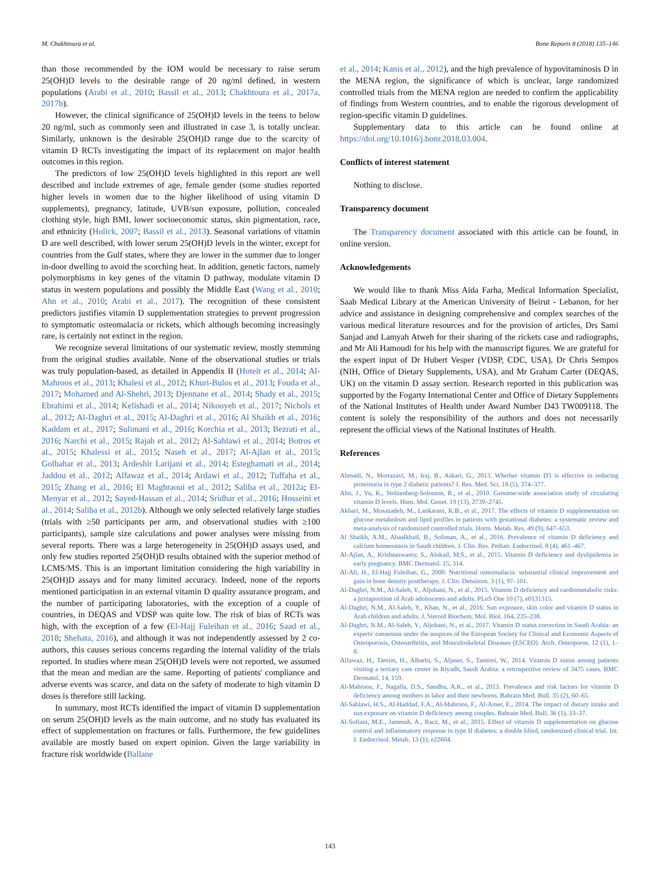M. Chakhtoura et al. Bone Reports 8 (2018) 135–146
than those recommended by the IOM would be necessary to raise serum 25(OH)D levels to the desirable range of 20 ng/ml defined, in western populations (Arabi et al., 2010; Bassil et al., 2013; Chakhtoura et al., 2017a, 2017b).
However, the clinical significance of 25(OH)D levels in the teens to below 20 ng/ml, such as commonly seen and illustrated in case 3, is totally unclear. Similarly, unknown is the desirable 25(OH)D range due to the scarcity of vitamin D RCTs investigating the impact of its replacement on major health outcomes in this region.
The predictors of low 25(OH)D levels highlighted in this report are well described and include extremes of age, female gender (some studies reported higher levels in women due to the higher likelihood of using vitamin D supplements), pregnancy, latitude, UVB/sun exposure, pollution, concealed clothing style, high BMI, lower socioeconomic status, skin pigmentation, race, and ethnicity (Holick, 2007; Bassil et al., 2013). Seasonal variations of vitamin D are well described, with lower serum 25(OH)D levels in the winter, except for countries from the Gulf states, where they are lower in the summer due to longer in-door dwelling to avoid the scorching heat. In addition, genetic factors, namely polymorphisms in key genes of the vitamin D pathway, modulate vitamin D status in western populations and possibly the Middle East (Wang et al., 2010; Ahn et al., 2010; Arabi et al., 2017). The recognition of these consistent predictors justifies vitamin D supplementation strategies to prevent progression to symptomatic osteomalacia or rickets, which although becoming increasingly rare, is certainly not extinct in the region.
We recognize several limitations of our systematic review, mostly stemming from the original studies available. None of the observational studies or trials was truly population-based, as detailed in Appendix II (Hoteit et al., 2014; Al-Mahroos et al., 2013; Khalesi et al., 2012; Khuri-Bulos et al., 2013; Fouda et al., 2017; Mohamed and Al-Shehri, 2013; Djennane et al., 2014; Shady et al., 2015; Ebrahimi et al., 2014; Kelishadi et al., 2014; Nikooyeh et al., 2017; Nichols et al., 2012; Al-Daghri et al., 2015; Al-Daghri et al., 2016; Al Shaikh et al., 2016; Kaddam et al., 2017; Sulimani et al., 2016; Korchia et al., 2013; Bezrati et al., 2016; Narchi et al., 2015; Rajah et al., 2012; Al-Sahlawi et al., 2014; Botros et al., 2015; Khalessi et al., 2015; Naseh et al., 2017; Al-Ajlan et al., 2015; Golbahar et al., 2013; Ardeshir Larijani et al., 2014; Esteghamati et al., 2014; Jaddou et al., 2012; Alfawaz et al., 2014; Ardawi et al., 2012; Tuffaha et al., 2015; Zhang et al., 2016; El Maghraoui et al., 2012; Saliba et al., 2012a; El-Menyar et al., 2012; Sayed-Hassan et al., 2014; Sridhar et al., 2016; Hosseini et al., 2014; Saliba et al., 2012b). Although we only selected relatively large studies (trials with ≥50 participants per arm, and observational studies with ≥100 participants), sample size calculations and power analyses were missing from several reports. There was a large heterogeneity in 25(OH)D assays used, and only few studies reported 25(OH)D results obtained with the superior method of LCMS/MS. This is an important limitation considering the high variability in 25(OH)D assays and for many limited accuracy. Indeed, none of the reports mentioned participation in an external vitamin D quality assurance program, and the number of participating laboratories, with the exception of a couple of countries, in DEQAS and VDSP was quite low. The risk of bias of RCTs was high, with the exception of a few (El-Hajj Fuleihan et al., 2016; Saad et al., 2018; Shehata, 2016), and although it was not independently assessed by 2 co-authors, this causes serious concerns regarding the internal validity of the trials reported. In studies where mean 25(OH)D levels were not reported, we assumed that the mean and median are the same. Reporting of patients' compliance and adverse events was scarce, and data on the safety of moderate to high vitamin D doses is therefore still lacking.
In summary, most RCTs identified the impact of vitamin D supplementation on serum 25(OH)D levels as the main outcome, and no study has evaluated its effect of supplementation on fractures or falls. Furthermore, the few guidelines available are mostly based on expert opinion. Given the large variability in fracture risk worldwide (Ballane
et al., 2014; Kanis et al., 2012), and the high prevalence of hypovitaminosis D in the MENA region, the significance of which is unclear, large randomized controlled trials from the MENA region are needed to confirm the applicability of findings from Western countries, and to enable the rigorous development of region-specific vitamin D guidelines.
Supplementary data to this article can be found online at https://doi.org/10.1016/j.bonr.2018.03.004.
Conflicts of interest statement
Nothing to disclose.
Transparency document
The Transparency document associated with this article can be found, in online version.
Acknowledgements
We would like to thank Miss Aida Farha, Medical Information Specialist, Saab Medical Library at the American University of Beirut - Lebanon, for her advice and assistance in designing comprehensive and complex searches of the various medical literature resources and for the provision of articles, Drs Sami Sanjad and Lamyah Atweh for their sharing of the rickets case and radiographs, and Mr Ali Hamoudi for his help with the manuscript figures. We are grateful for the expert input of Dr Hubert Vesper (VDSP, CDC, USA), Dr Chris Sempos (NIH, Office of Dietary Supplements, USA), and Mr Graham Carter (DEQAS, UK) on the vitamin D assay section. Research reported in this publication was supported by the Fogarty International Center and Office of Dietary Supplements of the National Institutes of Health under Award Number D43 TW009118. The content is solely the responsibility of the authors and does not necessarily represent the official views of the National Institutes of Health.
References
Ahmadi, N., Mortazavi, M., Iraj, B., Askari, G., 2013. Whether vitamin D3 is effective in reducing proteinuria in type 2 diabetic patients? J. Res. Med. Sci. 18 (5), 374–377.
Ahn, J., Yu, K., Stolzenberg-Solomon, R., et al., 2010. Genome-wide association study of circulating vitamin D levels. Hum. Mol. Genet. 19 (13), 2739–2745.
Akbari, M., Mosazadeh, M., Lankarani, K.B., et al., 2017. The effects of vitamin D supplementation on glucose metabolism and lipid profiles in patients with gestational diabetes: a systematic review and meta-analysis of randomized controlled trials. Horm. Metab. Res. 49 (9), 647–653.
Al Shaikh, A.M., Abaalkhail, B., Soliman, A., et al., 2016. Prevalence of vitamin D deficiency and calcium homeostasis in Saudi children. J. Clin. Res. Pediatr. Endocrinol. 8 (4), 461–467.
Al-Ajlan, A., Krishnaswamy, S., Alokail, M.S., et al., 2015. Vitamin D deficiency and dyslipidemia in early pregnancy. BMC Dermatol. 15, 314.
Al-Ali, H., El-Hajj Fuleihan, G., 2000. Nutritional osteomalacia: substantial clinical improvement and gain in bone density posttherapy. J. Clin. Densitom. 3 (1), 97–101.
Al-Daghri, N.M., Al-Saleh, Y., Aljohani, N., et al., 2015. Vitamin D deficiency and cardiometabolic risks: a juxtaposition of Arab adolescents and adults. PLoS One 10 (7), e0131315.
Al-Daghri, N.M., Al-Saleh, Y., Khan, N., et al., 2016. Sun exposure, skin color and vitamin D status in Arab children and adults. J. Steroid Biochem. Mol. Biol. 164, 235–238.
Al-Daghri, N.M., Al-Saleh, Y., Aljohani, N., et al., 2017. Vitamin D status correction in Saudi Arabia: an experts' consensus under the auspices of the European Society for Clinical and Economic Aspects of Osteoporosis, Osteoarthritis, and Musculoskeletal Diseases (ESCEO). Arch. Osteoporos. 12 (1), 1–8.
Alfawaz, H., Tamim, H., Alharbi, S., Aljaser, S., Tamimi, W., 2014. Vitamin D status among patients visiting a tertiary care center in Riyadh, Saudi Arabia: a retrospective review of 3475 cases. BMC Dermatol. 14, 159.
Al-Mahroos, F., Nagalla, D.S., Sandhu, A.K., et al., 2013. Prevalence and risk factors for vitamin D deficiency among mothers in labor and their newborns. Bahrain Med. Bull. 35 (2), 60–65.
Al-Sahlawi, H.S., Al-Haddad, F.A., Al-Mahroos, F., Al-Amer, E., 2014. The impact of dietary intake and sun exposure on vitamin D deficiency among couples. Bahrain Med. Bull. 36 (1), 33–37.
Al-Sofiani, M.E., Jammah, A., Racz, M., et al., 2015. Effect of vitamin D supplementation on glucose control and inflammatory response in type II diabetes: a double blind, randomized clinical trial. Int. J. Endocrinol. Metab. 13 (1), e22604.
143